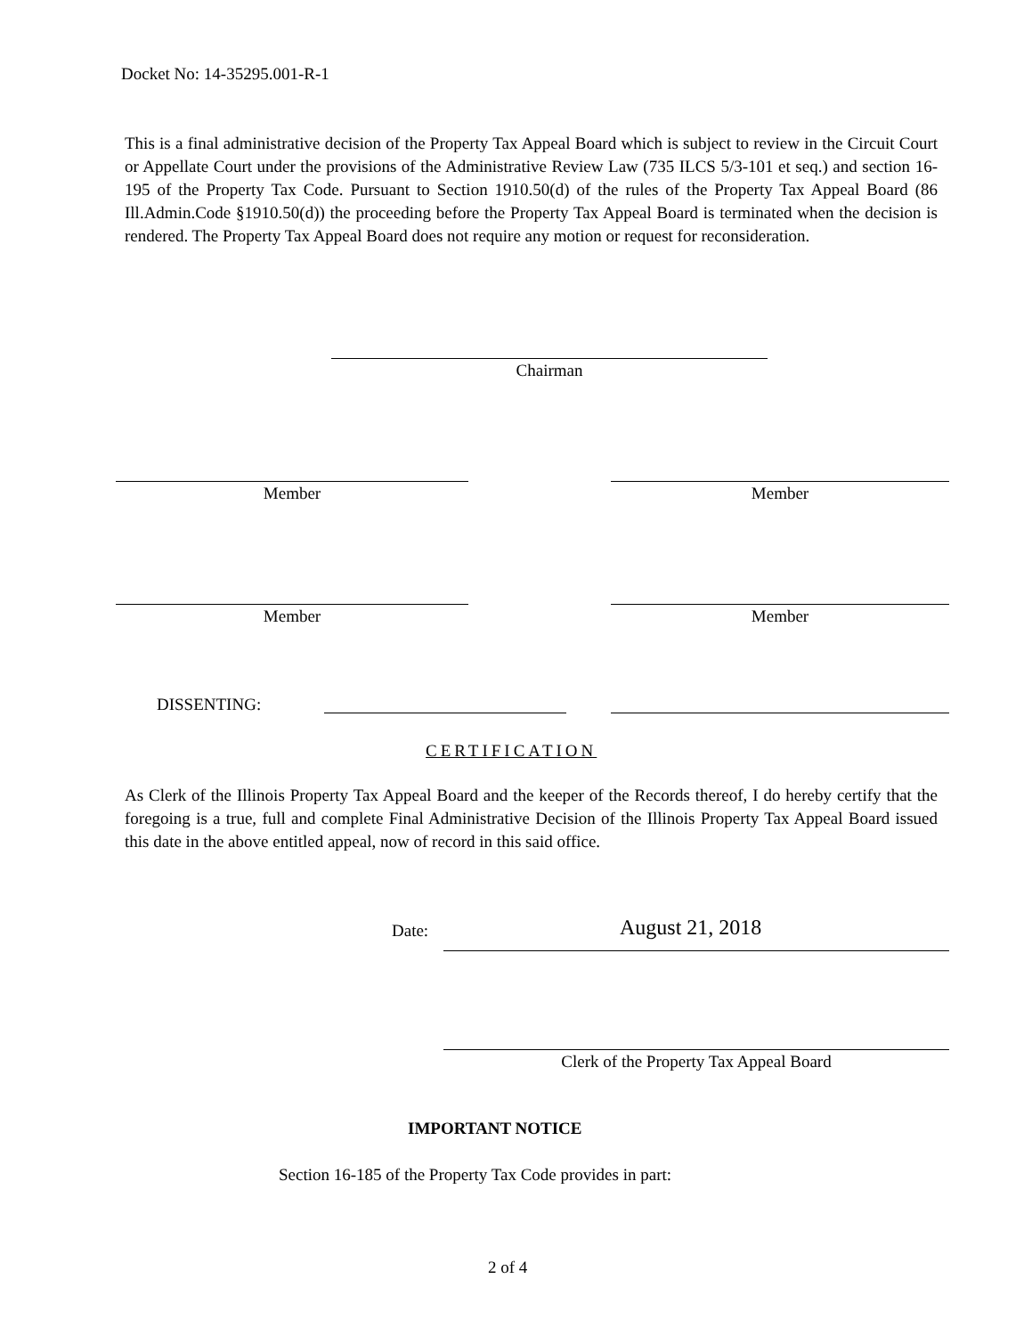Docket No: 14-35295.001-R-1
This is a final administrative decision of the Property Tax Appeal Board which is subject to review in the Circuit Court or Appellate Court under the provisions of the Administrative Review Law (735 ILCS 5/3-101 et seq.) and section 16-195 of the Property Tax Code. Pursuant to Section 1910.50(d) of the rules of the Property Tax Appeal Board (86 Ill.Admin.Code §1910.50(d)) the proceeding before the Property Tax Appeal Board is terminated when the decision is rendered. The Property Tax Appeal Board does not require any motion or request for reconsideration.
Chairman
Member Member
Member Member
DISSENTING:
CERTIFICATION
As Clerk of the Illinois Property Tax Appeal Board and the keeper of the Records thereof, I do hereby certify that the foregoing is a true, full and complete Final Administrative Decision of the Illinois Property Tax Appeal Board issued this date in the above entitled appeal, now of record in this said office.
Date: August 21, 2018
Clerk of the Property Tax Appeal Board
IMPORTANT NOTICE
Section 16-185 of the Property Tax Code provides in part:
2 of 4